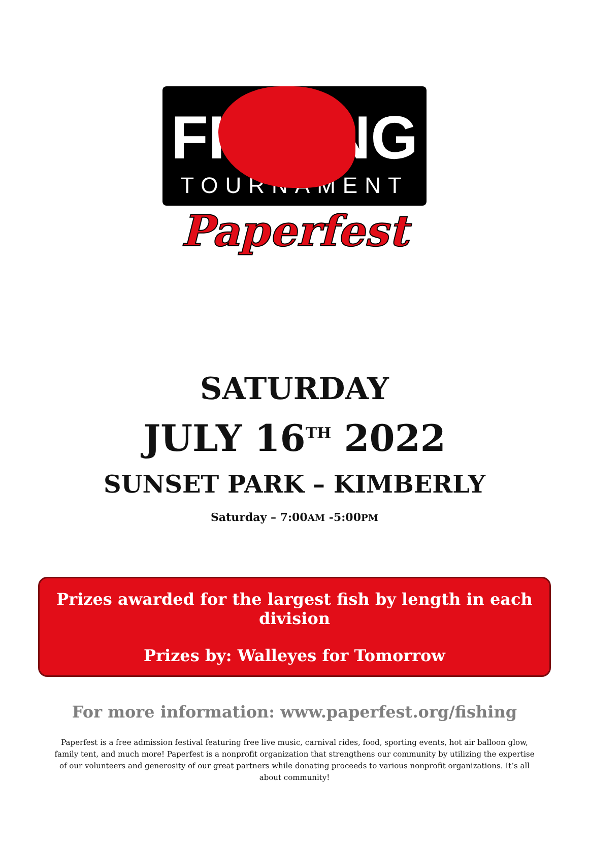FISHING
TOURNAMENT
Paperfest
SATURDAY
JULY 16<sup>TH</sup> 2022
SUNSET PARK – KIMBERLY
Saturday – 7:00AM -5:00PM
Prizes awarded for the largest fish by length in each division
Prizes by: Walleyes for Tomorrow
For more information: www.paperfest.org/fishing
Paperfest is a free admission festival featuring free live music, carnival rides, food, sporting events, hot air balloon glow, family tent, and much more! Paperfest is a nonprofit organization that strengthens our community by utilizing the expertise of our volunteers and generosity of our great partners while donating proceeds to various nonprofit organizations. It’s all about community!